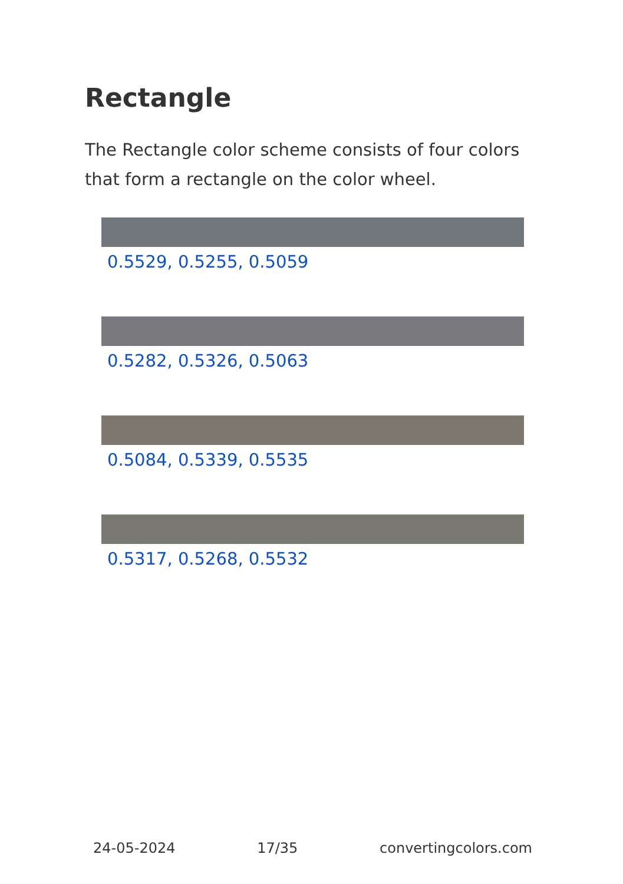Rectangle
The Rectangle color scheme consists of four colors that form a rectangle on the color wheel.
0.5529, 0.5255, 0.5059
0.5282, 0.5326, 0.5063
0.5084, 0.5339, 0.5535
0.5317, 0.5268, 0.5532
24-05-2024 17/35 convertingcolors.com